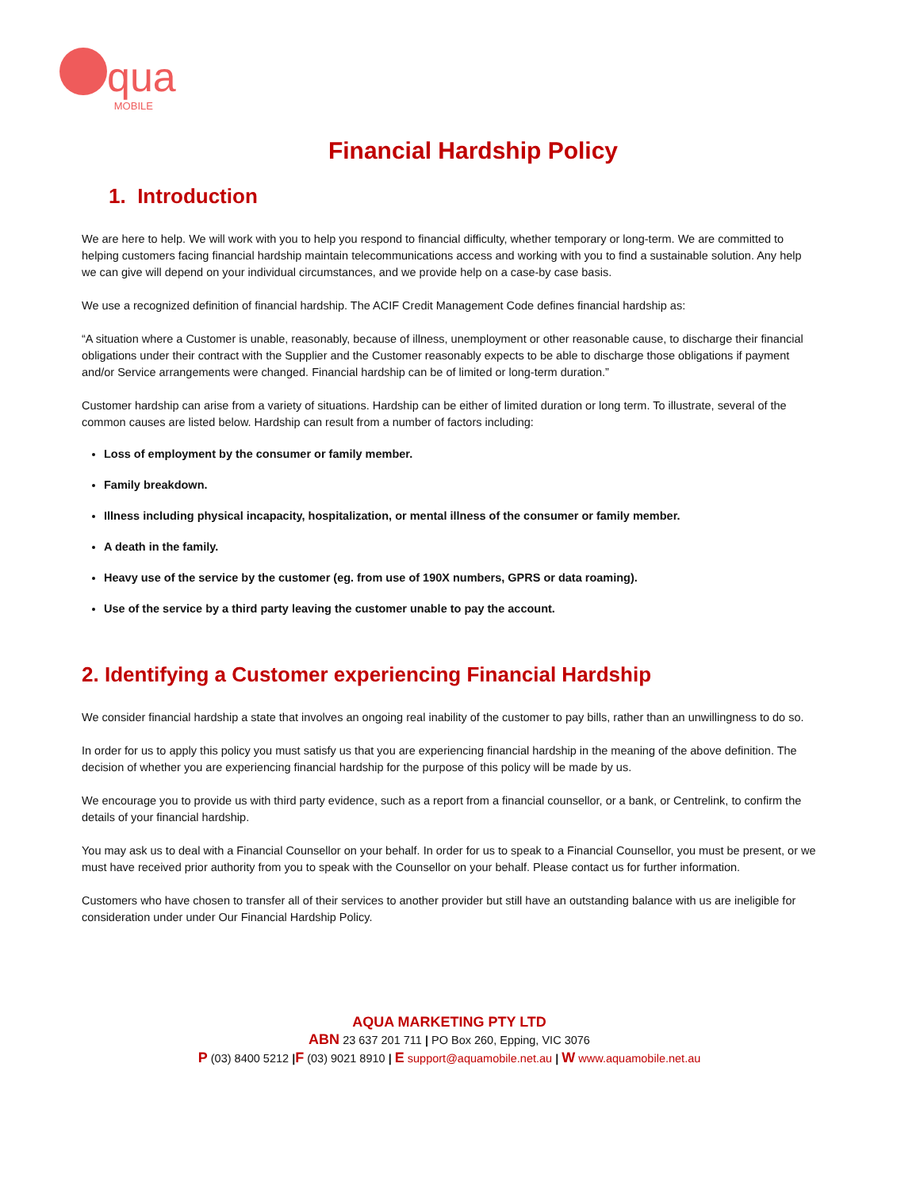qua MOBILE
Financial Hardship Policy
1. Introduction
We are here to help. We will work with you to help you respond to financial difficulty, whether temporary or long-term. We are committed to helping customers facing financial hardship maintain telecommunications access and working with you to find a sustainable solution. Any help we can give will depend on your individual circumstances, and we provide help on a case-by case basis.
We use a recognized definition of financial hardship. The ACIF Credit Management Code defines financial hardship as:
“A situation where a Customer is unable, reasonably, because of illness, unemployment or other reasonable cause, to discharge their financial obligations under their contract with the Supplier and the Customer reasonably expects to be able to discharge those obligations if payment and/or Service arrangements were changed. Financial hardship can be of limited or long-term duration.”
Customer hardship can arise from a variety of situations. Hardship can be either of limited duration or long term. To illustrate, several of the common causes are listed below. Hardship can result from a number of factors including:
Loss of employment by the consumer or family member.
Family breakdown.
Illness including physical incapacity, hospitalization, or mental illness of the consumer or family member.
A death in the family.
Heavy use of the service by the customer (eg. from use of 190X numbers, GPRS or data roaming).
Use of the service by a third party leaving the customer unable to pay the account.
2. Identifying a Customer experiencing Financial Hardship
We consider financial hardship a state that involves an ongoing real inability of the customer to pay bills, rather than an unwillingness to do so.
In order for us to apply this policy you must satisfy us that you are experiencing financial hardship in the meaning of the above definition. The decision of whether you are experiencing financial hardship for the purpose of this policy will be made by us.
We encourage you to provide us with third party evidence, such as a report from a financial counsellor, or a bank, or Centrelink, to confirm the details of your financial hardship.
You may ask us to deal with a Financial Counsellor on your behalf. In order for us to speak to a Financial Counsellor, you must be present, or we must have received prior authority from you to speak with the Counsellor on your behalf. Please contact us for further information.
Customers who have chosen to transfer all of their services to another provider but still have an outstanding balance with us are ineligible for consideration under under Our Financial Hardship Policy.
AQUA MARKETING PTY LTD
ABN 23 637 201 711 | PO Box 260, Epping, VIC 3076
P (03) 8400 5212 |F (03) 9021 8910 | E support@aquamobile.net.au | W www.aquamobile.net.au